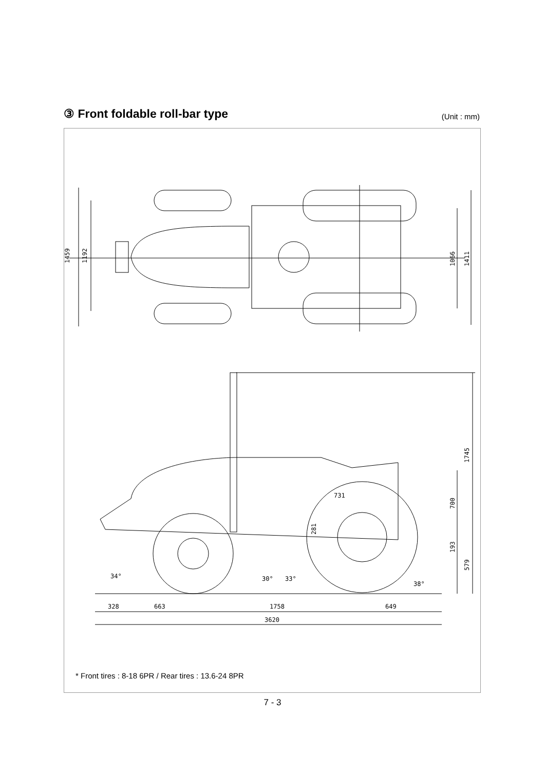③ Front foldable roll-bar type
(Unit : mm)
1459
1192
1066
1411
1745
700
731
281
193
579
34°
30°
33°
38°
328
663
1758
649
3620
* Front tires : 8-18 6PR / Rear tires : 13.6-24 8PR
7 - 3